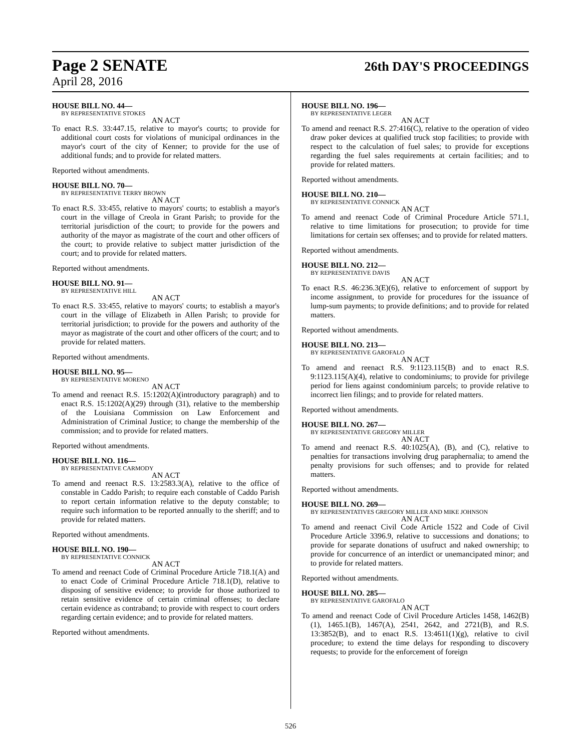Page 2 SENATE 26th DAY'S PROCEEDINGS
April 28, 2016
HOUSE BILL NO. 44—
BY REPRESENTATIVE STOKES
AN ACT
To enact R.S. 33:447.15, relative to mayor's courts; to provide for additional court costs for violations of municipal ordinances in the mayor's court of the city of Kenner; to provide for the use of additional funds; and to provide for related matters.
Reported without amendments.
HOUSE BILL NO. 70—
BY REPRESENTATIVE TERRY BROWN
AN ACT
To enact R.S. 33:455, relative to mayors' courts; to establish a mayor's court in the village of Creola in Grant Parish; to provide for the territorial jurisdiction of the court; to provide for the powers and authority of the mayor as magistrate of the court and other officers of the court; to provide relative to subject matter jurisdiction of the court; and to provide for related matters.
Reported without amendments.
HOUSE BILL NO. 91—
BY REPRESENTATIVE HILL
AN ACT
To enact R.S. 33:455, relative to mayors' courts; to establish a mayor's court in the village of Elizabeth in Allen Parish; to provide for territorial jurisdiction; to provide for the powers and authority of the mayor as magistrate of the court and other officers of the court; and to provide for related matters.
Reported without amendments.
HOUSE BILL NO. 95—
BY REPRESENTATIVE MORENO
AN ACT
To amend and reenact R.S. 15:1202(A)(introductory paragraph) and to enact R.S. 15:1202(A)(29) through (31), relative to the membership of the Louisiana Commission on Law Enforcement and Administration of Criminal Justice; to change the membership of the commission; and to provide for related matters.
Reported without amendments.
HOUSE BILL NO. 116—
BY REPRESENTATIVE CARMODY
AN ACT
To amend and reenact R.S. 13:2583.3(A), relative to the office of constable in Caddo Parish; to require each constable of Caddo Parish to report certain information relative to the deputy constable; to require such information to be reported annually to the sheriff; and to provide for related matters.
Reported without amendments.
HOUSE BILL NO. 190—
BY REPRESENTATIVE CONNICK
AN ACT
To amend and reenact Code of Criminal Procedure Article 718.1(A) and to enact Code of Criminal Procedure Article 718.1(D), relative to disposing of sensitive evidence; to provide for those authorized to retain sensitive evidence of certain criminal offenses; to declare certain evidence as contraband; to provide with respect to court orders regarding certain evidence; and to provide for related matters.
Reported without amendments.
HOUSE BILL NO. 196—
BY REPRESENTATIVE LEGER
AN ACT
To amend and reenact R.S. 27:416(C), relative to the operation of video draw poker devices at qualified truck stop facilities; to provide with respect to the calculation of fuel sales; to provide for exceptions regarding the fuel sales requirements at certain facilities; and to provide for related matters.
Reported without amendments.
HOUSE BILL NO. 210—
BY REPRESENTATIVE CONNICK
AN ACT
To amend and reenact Code of Criminal Procedure Article 571.1, relative to time limitations for prosecution; to provide for time limitations for certain sex offenses; and to provide for related matters.
Reported without amendments.
HOUSE BILL NO. 212—
BY REPRESENTATIVE DAVIS
AN ACT
To enact R.S. 46:236.3(E)(6), relative to enforcement of support by income assignment, to provide for procedures for the issuance of lump-sum payments; to provide definitions; and to provide for related matters.
Reported without amendments.
HOUSE BILL NO. 213—
BY REPRESENTATIVE GAROFALO
AN ACT
To amend and reenact R.S. 9:1123.115(B) and to enact R.S. 9:1123.115(A)(4), relative to condominiums; to provide for privilege period for liens against condominium parcels; to provide relative to incorrect lien filings; and to provide for related matters.
Reported without amendments.
HOUSE BILL NO. 267—
BY REPRESENTATIVE GREGORY MILLER
AN ACT
To amend and reenact R.S. 40:1025(A), (B), and (C), relative to penalties for transactions involving drug paraphernalia; to amend the penalty provisions for such offenses; and to provide for related matters.
Reported without amendments.
HOUSE BILL NO. 269—
BY REPRESENTATIVES GREGORY MILLER AND MIKE JOHNSON
AN ACT
To amend and reenact Civil Code Article 1522 and Code of Civil Procedure Article 3396.9, relative to successions and donations; to provide for separate donations of usufruct and naked ownership; to provide for concurrence of an interdict or unemancipated minor; and to provide for related matters.
Reported without amendments.
HOUSE BILL NO. 285—
BY REPRESENTATIVE GAROFALO
AN ACT
To amend and reenact Code of Civil Procedure Articles 1458, 1462(B)(1), 1465.1(B), 1467(A), 2541, 2642, and 2721(B), and R.S. 13:3852(B), and to enact R.S. 13:4611(1)(g), relative to civil procedure; to extend the time delays for responding to discovery requests; to provide for the enforcement of foreign
526